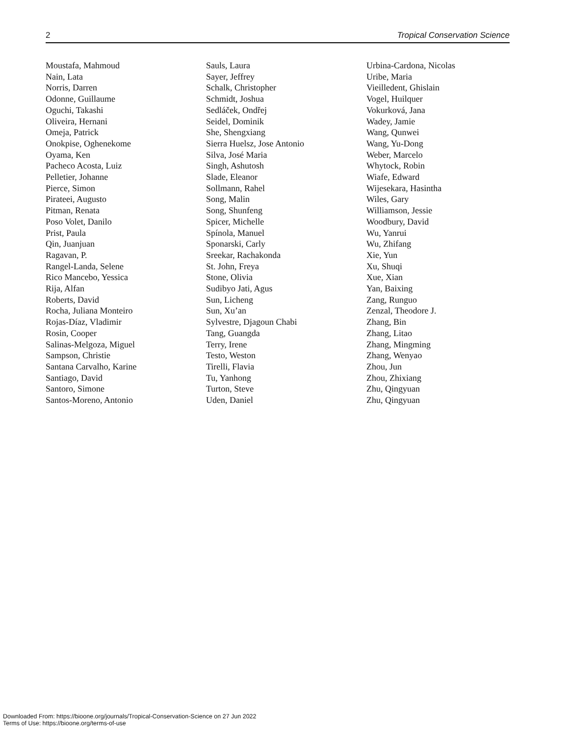2 Tropical Conservation Science
Moustafa, Mahmoud
Nain, Lata
Norris, Darren
Odonne, Guillaume
Oguchi, Takashi
Oliveira, Hernani
Omeja, Patrick
Onokpise, Oghenekome
Oyama, Ken
Pacheco Acosta, Luiz
Pelletier, Johanne
Pierce, Simon
Pirateei, Augusto
Pitman, Renata
Poso Volet, Danilo
Prist, Paula
Qin, Juanjuan
Ragavan, P.
Rangel-Landa, Selene
Rico Mancebo, Yessica
Rija, Alfan
Roberts, David
Rocha, Juliana Monteiro
Rojas-Díaz, Vladimir
Rosin, Cooper
Salinas-Melgoza, Miguel
Sampson, Christie
Santana Carvalho, Karine
Santiago, David
Santoro, Simone
Santos-Moreno, Antonio
Sauls, Laura
Sayer, Jeffrey
Schalk, Christopher
Schmidt, Joshua
Sedláček, Ondřej
Seidel, Dominik
She, Shengxiang
Sierra Huelsz, Jose Antonio
Silva, José Maria
Singh, Ashutosh
Slade, Eleanor
Sollmann, Rahel
Song, Malin
Song, Shunfeng
Spicer, Michelle
Spínola, Manuel
Sponarski, Carly
Sreekar, Rachakonda
St. John, Freya
Stone, Olivia
Sudibyo Jati, Agus
Sun, Licheng
Sun, Xu’an
Sylvestre, Djagoun Chabi
Tang, Guangda
Terry, Irene
Testo, Weston
Tirelli, Flavia
Tu, Yanhong
Turton, Steve
Uden, Daniel
Urbina-Cardona, Nicolas
Uribe, Maria
Vieilledent, Ghislain
Vogel, Huilquer
Vokurková, Jana
Wadey, Jamie
Wang, Qunwei
Wang, Yu-Dong
Weber, Marcelo
Whytock, Robin
Wiafe, Edward
Wijesekara, Hasintha
Wiles, Gary
Williamson, Jessie
Woodbury, David
Wu, Yanrui
Wu, Zhifang
Xie, Yun
Xu, Shuqi
Xue, Xian
Yan, Baixing
Zang, Runguo
Zenzal, Theodore J.
Zhang, Bin
Zhang, Litao
Zhang, Mingming
Zhang, Wenyao
Zhou, Jun
Zhou, Zhixiang
Zhu, Qingyuan
Zhu, Qingyuan
Downloaded From: https://bioone.org/journals/Tropical-Conservation-Science on 27 Jun 2022
Terms of Use: https://bioone.org/terms-of-use